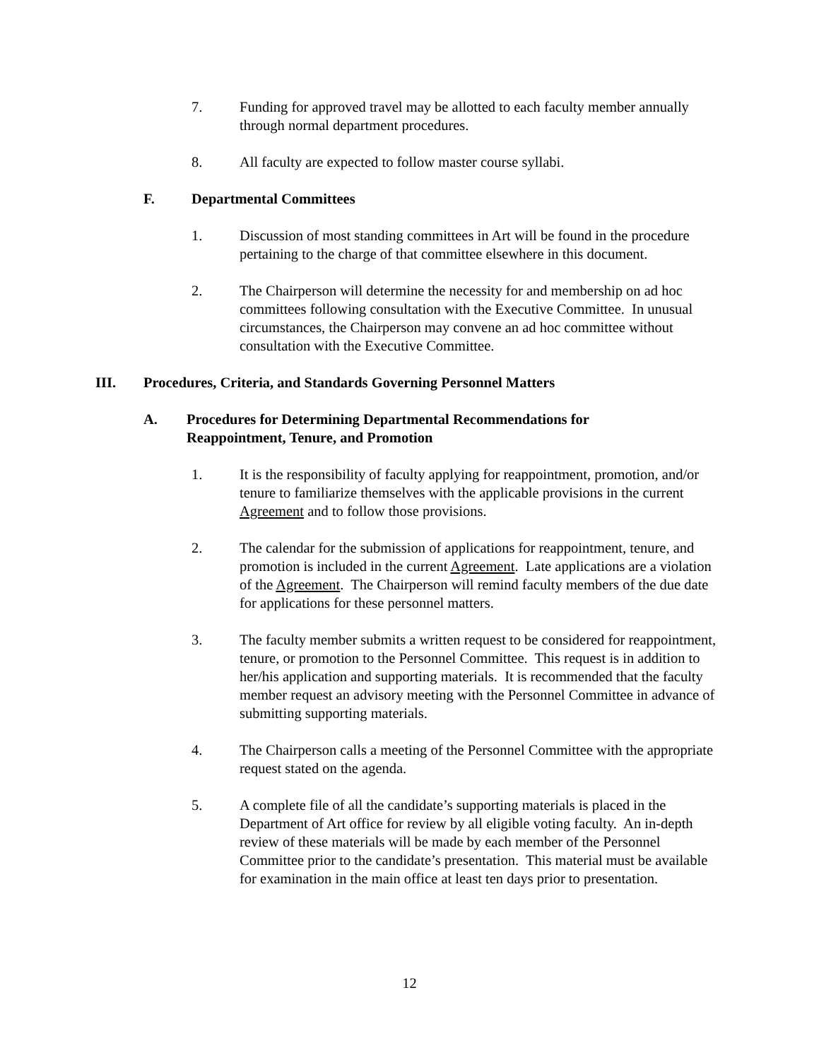7. Funding for approved travel may be allotted to each faculty member annually through normal department procedures.
8. All faculty are expected to follow master course syllabi.
F. Departmental Committees
1. Discussion of most standing committees in Art will be found in the procedure pertaining to the charge of that committee elsewhere in this document.
2. The Chairperson will determine the necessity for and membership on ad hoc committees following consultation with the Executive Committee. In unusual circumstances, the Chairperson may convene an ad hoc committee without consultation with the Executive Committee.
III. Procedures, Criteria, and Standards Governing Personnel Matters
A. Procedures for Determining Departmental Recommendations for
Reappointment, Tenure, and Promotion
1. It is the responsibility of faculty applying for reappointment, promotion, and/or tenure to familiarize themselves with the applicable provisions in the current Agreement and to follow those provisions.
2. The calendar for the submission of applications for reappointment, tenure, and promotion is included in the current Agreement. Late applications are a violation of the Agreement. The Chairperson will remind faculty members of the due date for applications for these personnel matters.
3. The faculty member submits a written request to be considered for reappointment, tenure, or promotion to the Personnel Committee. This request is in addition to her/his application and supporting materials. It is recommended that the faculty member request an advisory meeting with the Personnel Committee in advance of submitting supporting materials.
4. The Chairperson calls a meeting of the Personnel Committee with the appropriate request stated on the agenda.
5. A complete file of all the candidate’s supporting materials is placed in the Department of Art office for review by all eligible voting faculty. An in-depth review of these materials will be made by each member of the Personnel Committee prior to the candidate’s presentation. This material must be available for examination in the main office at least ten days prior to presentation.
12